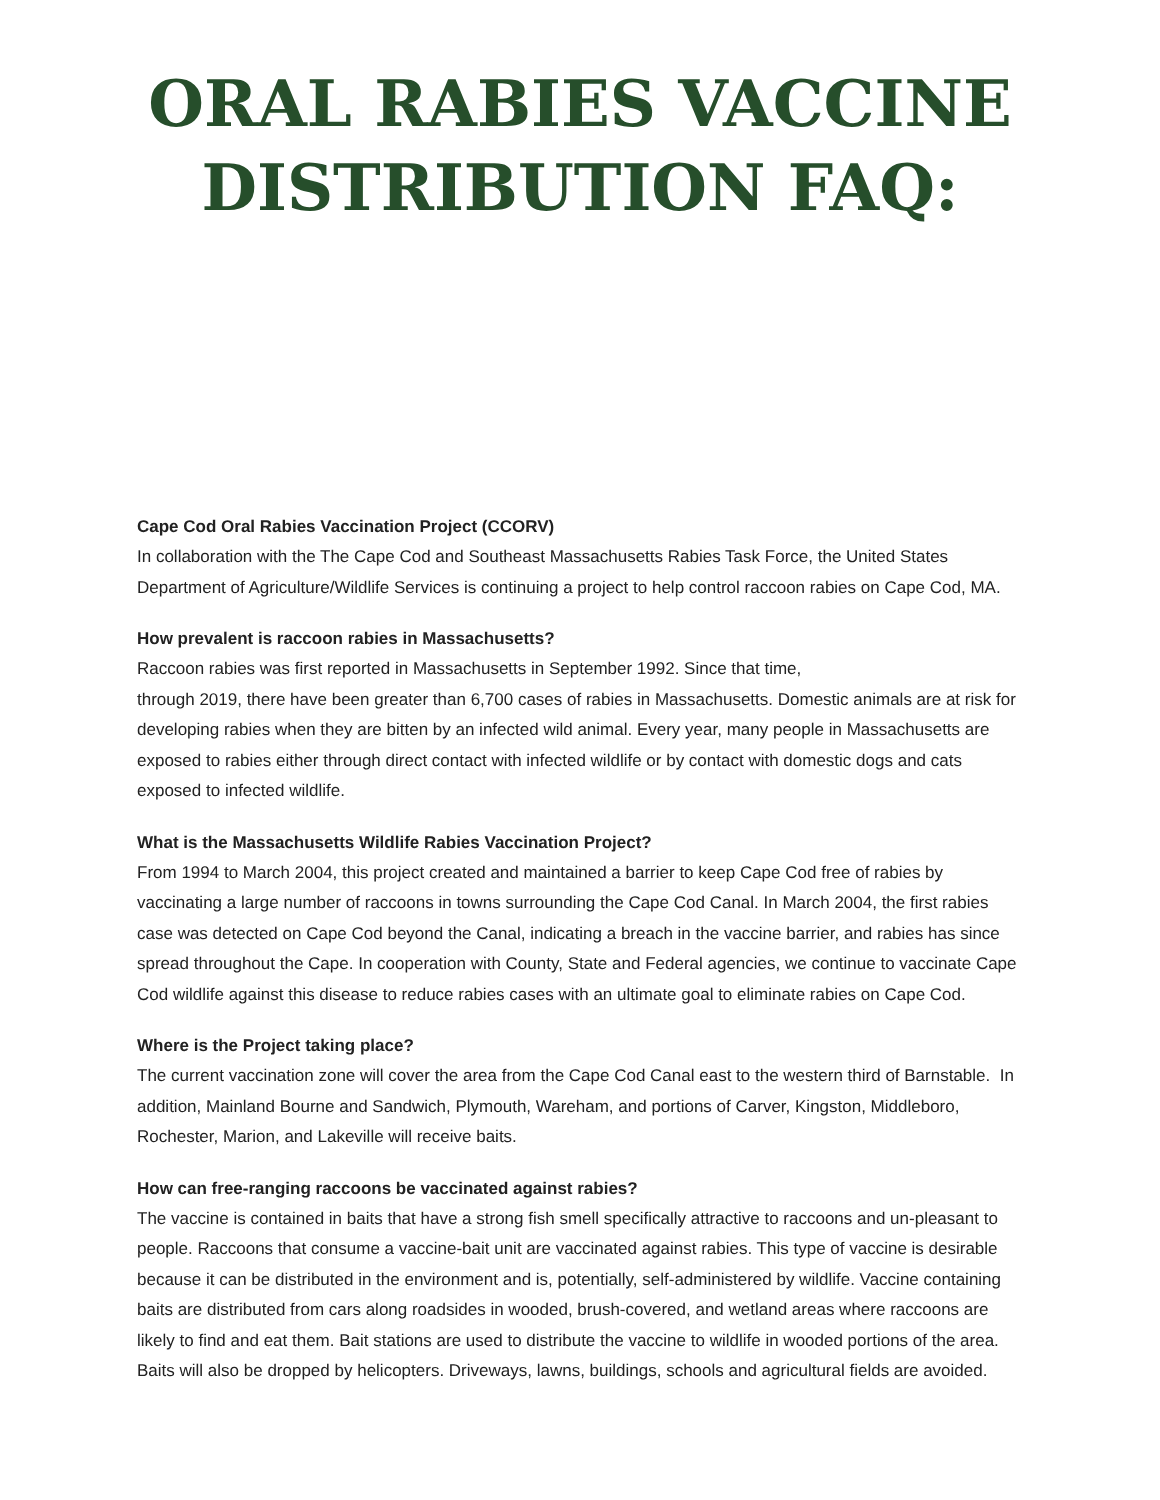ORAL RABIES VACCINE
DISTRIBUTION FAQ:
Cape Cod Oral Rabies Vaccination Project (CCORV)
In collaboration with the The Cape Cod and Southeast Massachusetts Rabies Task Force, the United States Department of Agriculture/Wildlife Services is continuing a project to help control raccoon rabies on Cape Cod, MA.
How prevalent is raccoon rabies in Massachusetts?
Raccoon rabies was first reported in Massachusetts in September 1992. Since that time,
through 2019, there have been greater than 6,700 cases of rabies in Massachusetts. Domestic animals are at risk for developing rabies when they are bitten by an infected wild animal. Every year, many people in Massachusetts are exposed to rabies either through direct contact with infected wildlife or by contact with domestic dogs and cats exposed to infected wildlife.
What is the Massachusetts Wildlife Rabies Vaccination Project?
From 1994 to March 2004, this project created and maintained a barrier to keep Cape Cod free of rabies by vaccinating a large number of raccoons in towns surrounding the Cape Cod Canal. In March 2004, the first rabies case was detected on Cape Cod beyond the Canal, indicating a breach in the vaccine barrier, and rabies has since spread throughout the Cape. In cooperation with County, State and Federal agencies, we continue to vaccinate Cape Cod wildlife against this disease to reduce rabies cases with an ultimate goal to eliminate rabies on Cape Cod.
Where is the Project taking place?
The current vaccination zone will cover the area from the Cape Cod Canal east to the western third of Barnstable. In addition, Mainland Bourne and Sandwich, Plymouth, Wareham, and portions of Carver, Kingston, Middleboro, Rochester, Marion, and Lakeville will receive baits.
How can free-ranging raccoons be vaccinated against rabies?
The vaccine is contained in baits that have a strong fish smell specifically attractive to raccoons and un-pleasant to people. Raccoons that consume a vaccine-bait unit are vaccinated against rabies. This type of vaccine is desirable because it can be distributed in the environment and is, potentially, self-administered by wildlife. Vaccine containing baits are distributed from cars along roadsides in wooded, brush-covered, and wetland areas where raccoons are likely to find and eat them. Bait stations are used to distribute the vaccine to wildlife in wooded portions of the area. Baits will also be dropped by helicopters. Driveways, lawns, buildings, schools and agricultural fields are avoided.